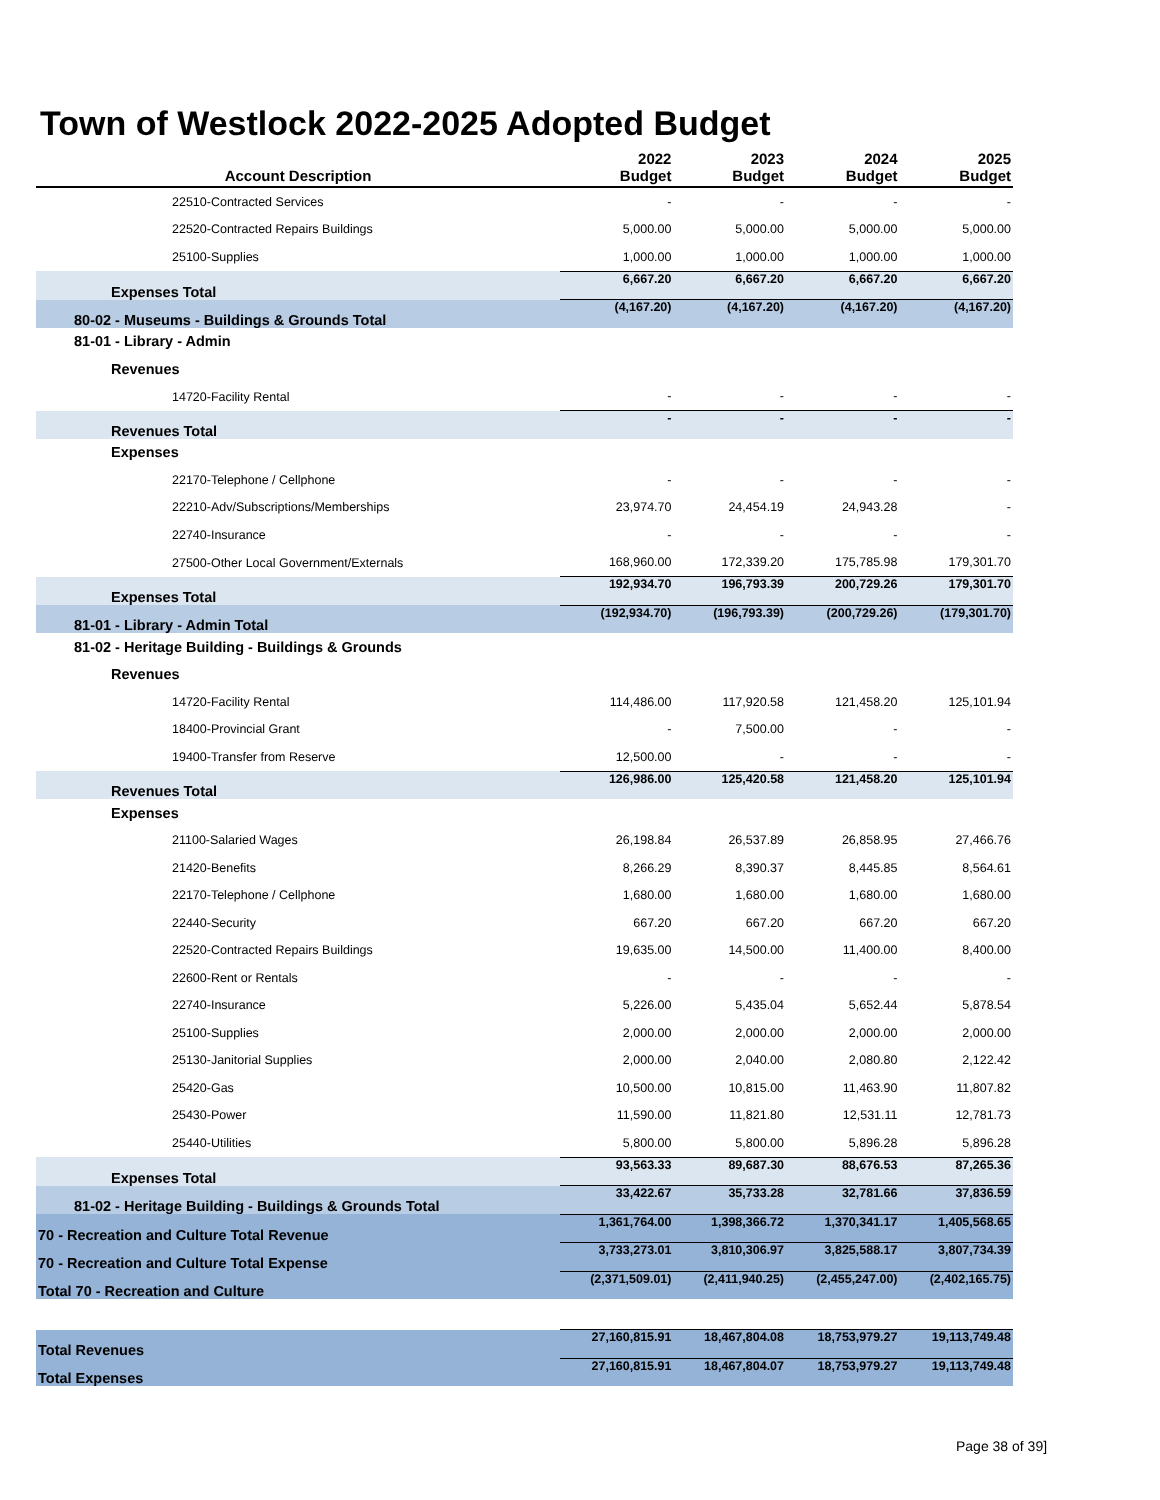Town of Westlock 2022-2025 Adopted Budget
| Account Description | 2022 Budget | 2023 Budget | 2024 Budget | 2025 Budget |
| --- | --- | --- | --- | --- |
| 22510-Contracted Services | - | - | - | - |
| 22520-Contracted Repairs Buildings | 5,000.00 | 5,000.00 | 5,000.00 | 5,000.00 |
| 25100-Supplies | 1,000.00 | 1,000.00 | 1,000.00 | 1,000.00 |
| Expenses Total | 6,667.20 | 6,667.20 | 6,667.20 | 6,667.20 |
| 80-02 - Museums - Buildings & Grounds Total | (4,167.20) | (4,167.20) | (4,167.20) | (4,167.20) |
| 81-01 - Library - Admin | | | | |
| Revenues | | | | |
| 14720-Facility Rental | - | - | - | - |
| Revenues Total | - | - | - | - |
| Expenses | | | | |
| 22170-Telephone / Cellphone | - | - | - | - |
| 22210-Adv/Subscriptions/Memberships | 23,974.70 | 24,454.19 | 24,943.28 | - |
| 22740-Insurance | - | - | - | - |
| 27500-Other Local Government/Externals | 168,960.00 | 172,339.20 | 175,785.98 | 179,301.70 |
| Expenses Total | 192,934.70 | 196,793.39 | 200,729.26 | 179,301.70 |
| 81-01 - Library - Admin Total | (192,934.70) | (196,793.39) | (200,729.26) | (179,301.70) |
| 81-02 - Heritage Building - Buildings & Grounds | | | | |
| Revenues | | | | |
| 14720-Facility Rental | 114,486.00 | 117,920.58 | 121,458.20 | 125,101.94 |
| 18400-Provincial Grant | - | 7,500.00 | - | - |
| 19400-Transfer from Reserve | 12,500.00 | - | - | - |
| Revenues Total | 126,986.00 | 125,420.58 | 121,458.20 | 125,101.94 |
| Expenses | | | | |
| 21100-Salaried Wages | 26,198.84 | 26,537.89 | 26,858.95 | 27,466.76 |
| 21420-Benefits | 8,266.29 | 8,390.37 | 8,445.85 | 8,564.61 |
| 22170-Telephone / Cellphone | 1,680.00 | 1,680.00 | 1,680.00 | 1,680.00 |
| 22440-Security | 667.20 | 667.20 | 667.20 | 667.20 |
| 22520-Contracted Repairs Buildings | 19,635.00 | 14,500.00 | 11,400.00 | 8,400.00 |
| 22600-Rent or Rentals | - | - | - | - |
| 22740-Insurance | 5,226.00 | 5,435.04 | 5,652.44 | 5,878.54 |
| 25100-Supplies | 2,000.00 | 2,000.00 | 2,000.00 | 2,000.00 |
| 25130-Janitorial Supplies | 2,000.00 | 2,040.00 | 2,080.80 | 2,122.42 |
| 25420-Gas | 10,500.00 | 10,815.00 | 11,463.90 | 11,807.82 |
| 25430-Power | 11,590.00 | 11,821.80 | 12,531.11 | 12,781.73 |
| 25440-Utilities | 5,800.00 | 5,800.00 | 5,896.28 | 5,896.28 |
| Expenses Total | 93,563.33 | 89,687.30 | 88,676.53 | 87,265.36 |
| 81-02 - Heritage Building - Buildings & Grounds Total | 33,422.67 | 35,733.28 | 32,781.66 | 37,836.59 |
| 70 - Recreation and Culture Total Revenue | 1,361,764.00 | 1,398,366.72 | 1,370,341.17 | 1,405,568.65 |
| 70 - Recreation and Culture Total Expense | 3,733,273.01 | 3,810,306.97 | 3,825,588.17 | 3,807,734.39 |
| Total 70 - Recreation and Culture | (2,371,509.01) | (2,411,940.25) | (2,455,247.00) | (2,402,165.75) |
| Total Revenues | 27,160,815.91 | 18,467,804.08 | 18,753,979.27 | 19,113,749.48 |
| Total Expenses | 27,160,815.91 | 18,467,804.07 | 18,753,979.27 | 19,113,749.48 |
Page 38 of 39]